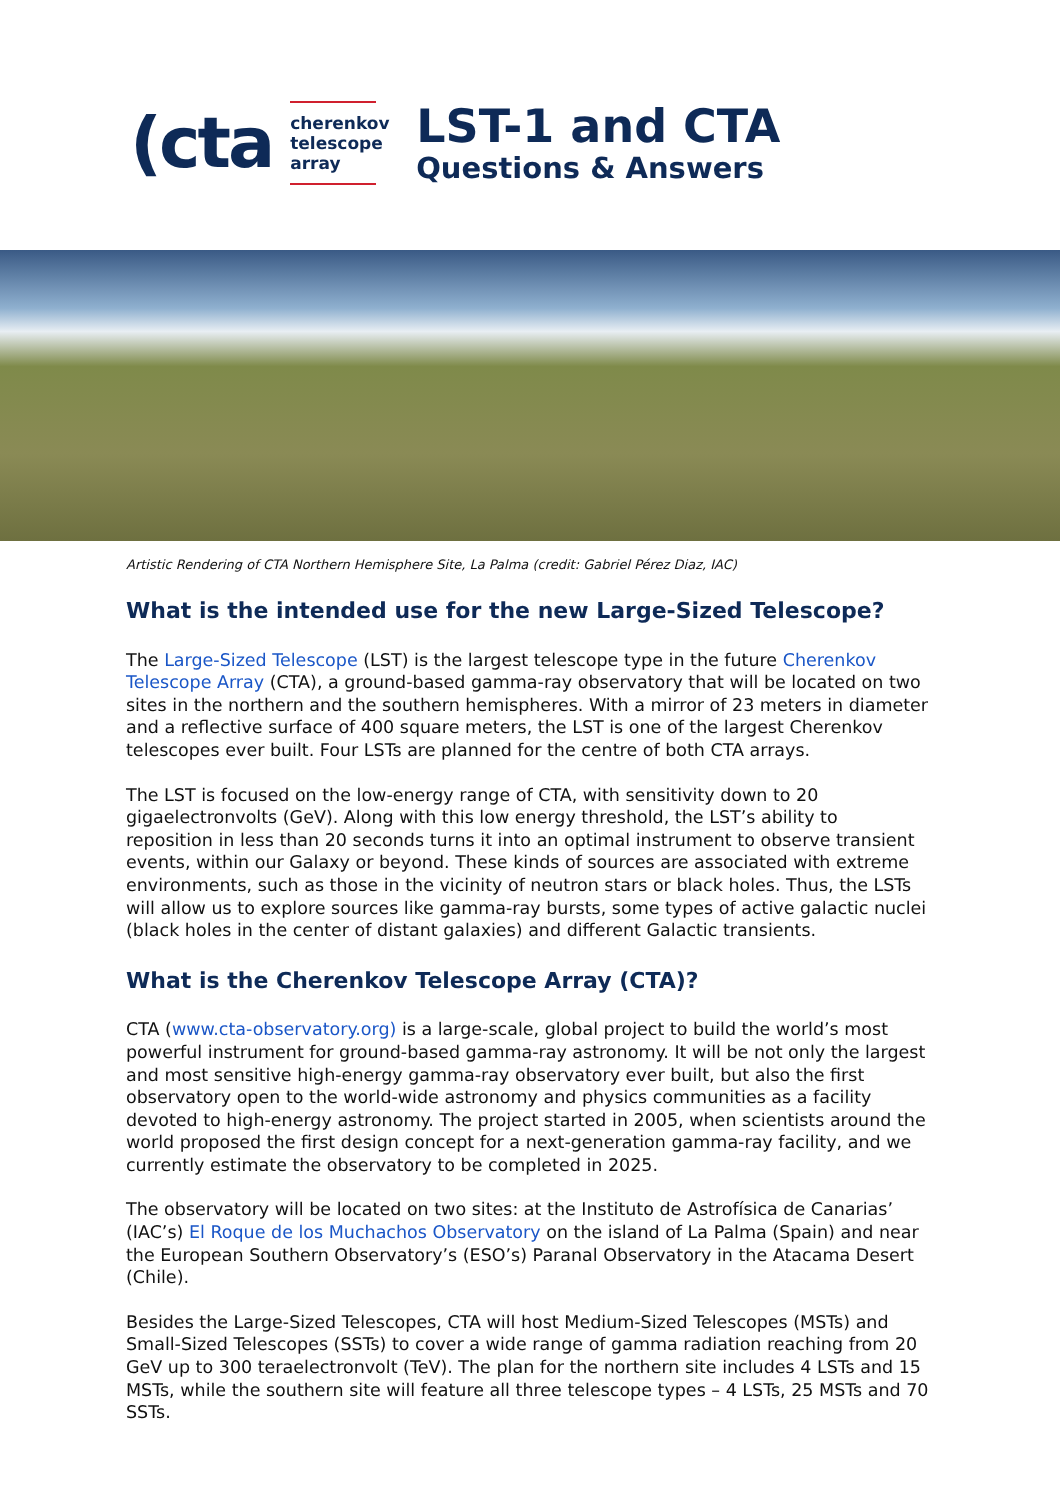(cta
cherenkov
telescope
array
LST-1 and CTA
Questions & Answers
Artistic Rendering of CTA Northern Hemisphere Site, La Palma (credit: Gabriel Pérez Diaz, IAC)
What is the intended use for the new Large-Sized Telescope?
The Large-Sized Telescope (LST) is the largest telescope type in the future Cherenkov Telescope Array (CTA), a ground-based gamma-ray observatory that will be located on two sites in the northern and the southern hemispheres. With a mirror of 23 meters in diameter and a reflective surface of 400 square meters, the LST is one of the largest Cherenkov telescopes ever built. Four LSTs are planned for the centre of both CTA arrays.
The LST is focused on the low-energy range of CTA, with sensitivity down to 20 gigaelectronvolts (GeV). Along with this low energy threshold, the LST’s ability to reposition in less than 20 seconds turns it into an optimal instrument to observe transient events, within our Galaxy or beyond. These kinds of sources are associated with extreme environments, such as those in the vicinity of neutron stars or black holes. Thus, the LSTs will allow us to explore sources like gamma-ray bursts, some types of active galactic nuclei (black holes in the center of distant galaxies) and different Galactic transients.
What is the Cherenkov Telescope Array (CTA)?
CTA (www.cta-observatory.org) is a large-scale, global project to build the world’s most powerful instrument for ground-based gamma-ray astronomy. It will be not only the largest and most sensitive high-energy gamma-ray observatory ever built, but also the first observatory open to the world-wide astronomy and physics communities as a facility devoted to high-energy astronomy. The project started in 2005, when scientists around the world proposed the first design concept for a next-generation gamma-ray facility, and we currently estimate the observatory to be completed in 2025.
The observatory will be located on two sites: at the Instituto de Astrofísica de Canarias’ (IAC’s) El Roque de los Muchachos Observatory on the island of La Palma (Spain) and near the European Southern Observatory’s (ESO’s) Paranal Observatory in the Atacama Desert (Chile).
Besides the Large-Sized Telescopes, CTA will host Medium-Sized Telescopes (MSTs) and Small-Sized Telescopes (SSTs) to cover a wide range of gamma radiation reaching from 20 GeV up to 300 teraelectronvolt (TeV). The plan for the northern site includes 4 LSTs and 15 MSTs, while the southern site will feature all three telescope types – 4 LSTs, 25 MSTs and 70 SSTs.